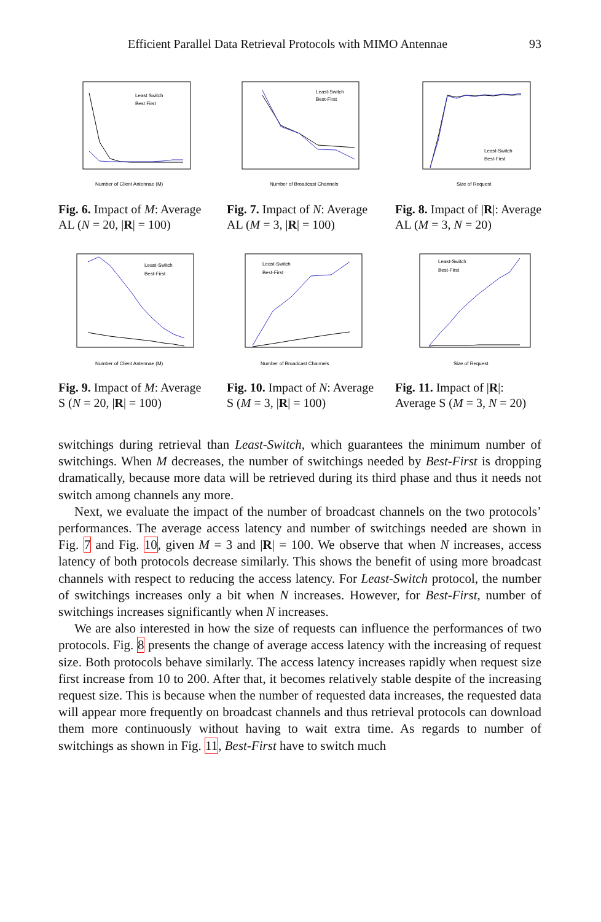Efficient Parallel Data Retrieval Protocols with MIMO Antennae 93
Number of Client Antennae (M)
Least Switch
Best First
Fig. 6. Impact of M: Average AL (N = 20, |R| = 100)
Number of Broadcast Channels
Least-Switch
Best-First
Fig. 7. Impact of N: Average AL (M = 3, |R| = 100)
Size of Request
Least-Switch
Best-First
Fig. 8. Impact of |R|: Average AL (M = 3, N = 20)
Number of Client Antennae (M)
Least-Switch
Best-First
Fig. 9. Impact of M: Average S (N = 20, |R| = 100)
Number of Broadcast Channels
Least-Switch
Best-First
Fig. 10. Impact of N: Average S (M = 3, |R| = 100)
Size of Request
Least-Switch
Best-First
Fig. 11. Impact of |R|: Average S (M = 3, N = 20)
switchings during retrieval than Least-Switch, which guarantees the minimum number of switchings. When M decreases, the number of switchings needed by Best-First is dropping dramatically, because more data will be retrieved during its third phase and thus it needs not switch among channels any more.
Next, we evaluate the impact of the number of broadcast channels on the two protocols’ performances. The average access latency and number of switchings needed are shown in Fig. 7 and Fig. 10, given M = 3 and |R| = 100. We observe that when N increases, access latency of both protocols decrease similarly. This shows the benefit of using more broadcast channels with respect to reducing the access latency. For Least-Switch protocol, the number of switchings increases only a bit when N increases. However, for Best-First, number of switchings increases significantly when N increases.
We are also interested in how the size of requests can influence the performances of two protocols. Fig. 8 presents the change of average access latency with the increasing of request size. Both protocols behave similarly. The access latency increases rapidly when request size first increase from 10 to 200. After that, it becomes relatively stable despite of the increasing request size. This is because when the number of requested data increases, the requested data will appear more frequently on broadcast channels and thus retrieval protocols can download them more continuously without having to wait extra time. As regards to number of switchings as shown in Fig. 11, Best-First have to switch much